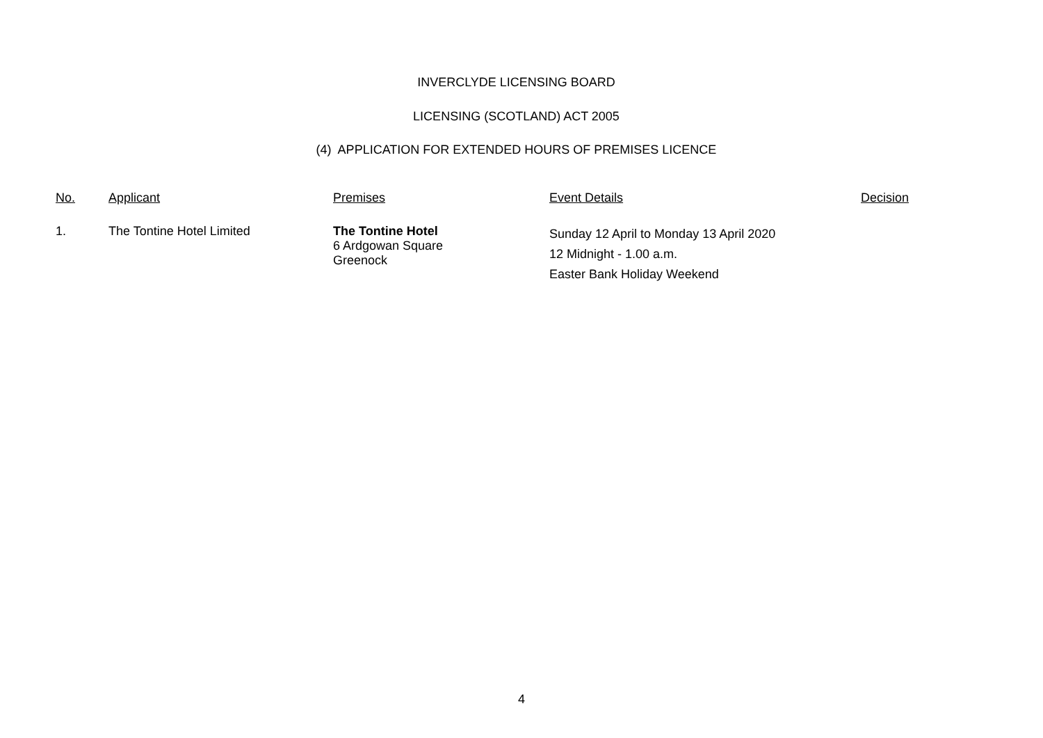INVERCLYDE LICENSING BOARD
LICENSING (SCOTLAND) ACT 2005
(4) APPLICATION FOR EXTENDED HOURS OF PREMISES LICENCE
| No. | Applicant | Premises | Event Details | Decision |
| --- | --- | --- | --- | --- |
| 1. | The Tontine Hotel Limited | The Tontine Hotel 6 Ardgowan Square Greenock | Sunday 12 April to Monday 13 April 2020 12 Midnight - 1.00 a.m. Easter Bank Holiday Weekend | |
4